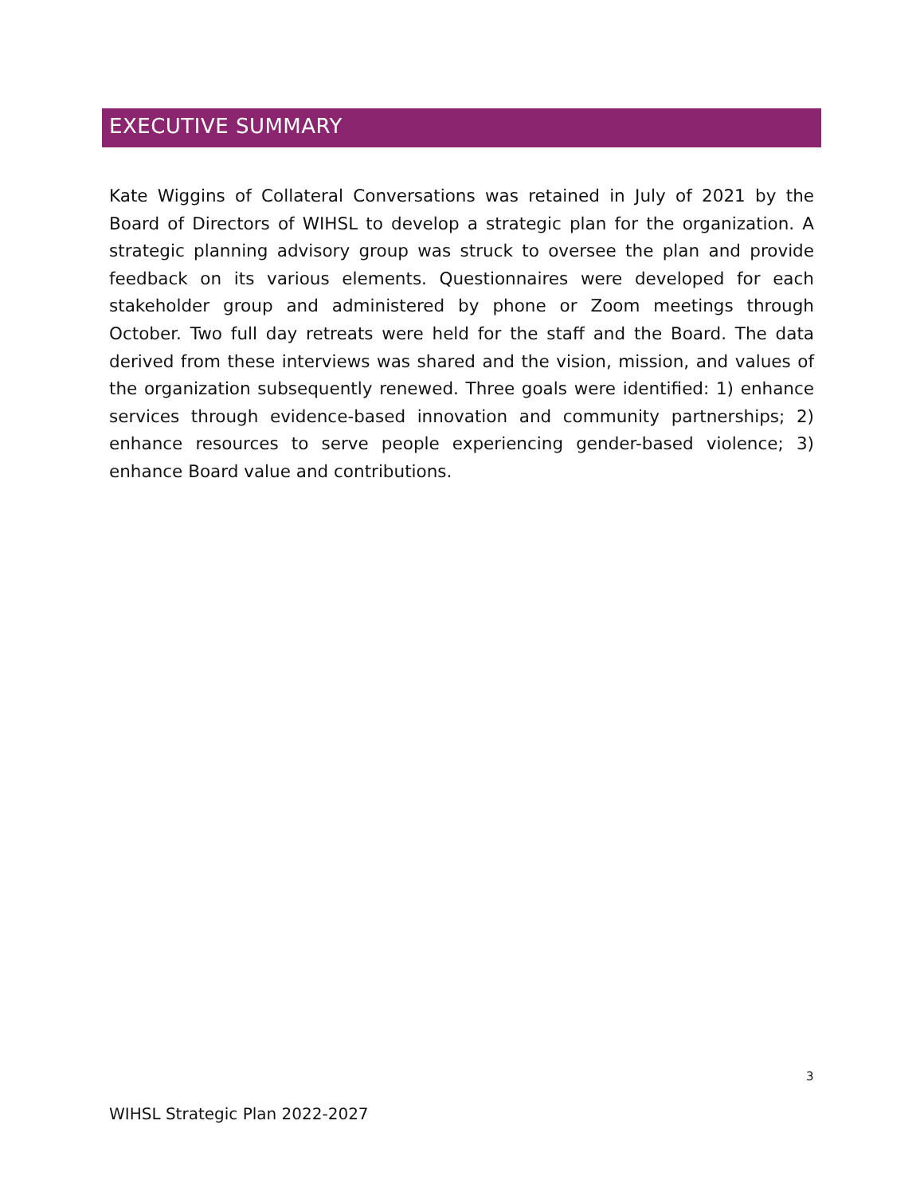EXECUTIVE SUMMARY
Kate Wiggins of Collateral Conversations was retained in July of 2021 by the Board of Directors of WIHSL to develop a strategic plan for the organization. A strategic planning advisory group was struck to oversee the plan and provide feedback on its various elements. Questionnaires were developed for each stakeholder group and administered by phone or Zoom meetings through October. Two full day retreats were held for the staff and the Board. The data derived from these interviews was shared and the vision, mission, and values of the organization subsequently renewed. Three goals were identified: 1) enhance services through evidence-based innovation and community partnerships; 2) enhance resources to serve people experiencing gender-based violence; 3) enhance Board value and contributions.
3
WIHSL Strategic Plan 2022-2027